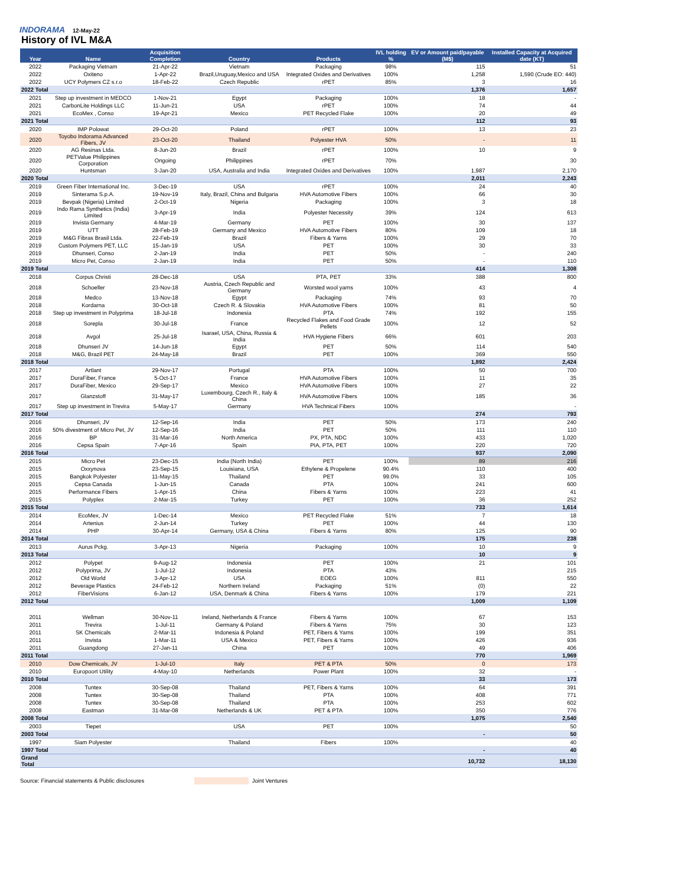INDORAMA 12-May-22
History of IVL M&A
| Year | Name | Acquisition Completion | Country | Products | IVL holding % | EV or Amount paid/payable (M$) | Installed Capacity at Acquired date (KT) |
| --- | --- | --- | --- | --- | --- | --- | --- |
| 2022 | Packaging Vietnam | 21-Apr-22 | Vietnam | Packaging | 98% | 115 | 51 |
| 2022 | Oxiteno | 1-Apr-22 | Brazil,Uruguay,Mexico and USA | Integrated Oxides and Derivatives | 100% | 1,258 | 1,590 (Crude EO: 440) |
| 2022 | UCY Polymers CZ s.r.o | 18-Feb-22 | Czech Republic | rPET | 85% | 3 | 16 |
| 2022 Total | | | | | | 1,376 | 1,657 |
| 2021 | Step up investment in MEDCO | 1-Nov-21 | Egypt | Packaging | 100% | 18 | - |
| 2021 | CarbonLite Holdings LLC | 11-Jun-21 | USA | rPET | 100% | 74 | 44 |
| 2021 | EcoMex , Conso | 19-Apr-21 | Mexico | PET Recycled Flake | 100% | 20 | 49 |
| 2021 Total | | | | | | 112 | 93 |
| 2020 | IMP Polowat | 29-Oct-20 | Poland | rPET | 100% | 13 | 23 |
| 2020 | Toyobo Indorama Advanced Fibers, JV | 23-Oct-20 | Thailand | Polyester HVA | 50% | - | 11 |
| 2020 | AG Resinas Ltda. | 8-Jun-20 | Brazil | rPET | 100% | 10 | 9 |
| 2020 | PETValue Philippines Corporation | Ongoing | Philippines | rPET | 70% | | 30 |
| 2020 | Huntsman | 3-Jan-20 | USA, Australia and India | Integrated Oxides and Derivatives | 100% | 1,987 | 2,170 |
| 2020 Total | | | | | | 2,011 | 2,243 |
| 2019 | Green Fiber International Inc. | 3-Dec-19 | USA | rPET | 100% | 24 | 40 |
| 2019 | Sinterama S.p.A. | 19-Nov-19 | Italy, Brazil, China and Bulgaria | HVA Automotive Fibers | 100% | 66 | 30 |
| 2019 | Bevpak (Nigeria) Limited | 2-Oct-19 | Nigeria | Packaging | 100% | 3 | 18 |
| 2019 | Indo Rama Synthetics (India) Limited | 3-Apr-19 | India | Polyester Necessity | 39% | 124 | 613 |
| 2019 | Invista Germany | 4-Mar-19 | Germany | PET | 100% | 30 | 137 |
| 2019 | UTT | 28-Feb-19 | Germany and Mexico | HVA Automotive Fibers | 80% | 109 | 18 |
| 2019 | M&G Fibras Brasil Ltda. | 22-Feb-19 | Brazil | Fibers & Yarns | 100% | 29 | 70 |
| 2019 | Custom Polymers PET, LLC | 15-Jan-19 | USA | PET | 100% | 30 | 33 |
| 2019 | Dhunseri, Conso | 2-Jan-19 | India | PET | 50% | - | 240 |
| 2019 | Micro Pet, Conso | 2-Jan-19 | India | PET | 50% | - | 110 |
| 2019 Total | | | | | | 414 | 1,308 |
| 2018 | Corpus Christi | 28-Dec-18 | USA | PTA, PET | 33% | 388 | 800 |
| 2018 | Schoeller | 23-Nov-18 | Austria, Czech Republic and Germany | Worsted wool yarns | 100% | 43 | 4 |
| 2018 | Medco | 13-Nov-18 | Egypt | Packaging | 74% | 93 | 70 |
| 2018 | Kordarna | 30-Oct-18 | Czech R. & Slovakia | HVA Automotive Fibers | 100% | 81 | 50 |
| 2018 | Step up investment in Polyprima | 18-Jul-18 | Indonesia | PTA | 74% | 192 | 155 |
| 2018 | Sorepla | 30-Jul-18 | France | Recycled Flakes and Food Grade Pellets | 100% | 12 | 52 |
| 2018 | Avgol | 25-Jul-18 | Isarael, USA, China, Russia & India | HVA Hygiene Fibers | 66% | 601 | 203 |
| 2018 | Dhunseri JV | 14-Jun-18 | Egypt | PET | 50% | 114 | 540 |
| 2018 | M&G, Brazil PET | 24-May-18 | Brazil | PET | 100% | 369 | 550 |
| 2018 Total | | | | | | 1,892 | 2,424 |
| 2017 | Artlant | 29-Nov-17 | Portugal | PTA | 100% | 50 | 700 |
| 2017 | DuraFiber, France | 5-Oct-17 | France | HVA Automotive Fibers | 100% | 11 | 35 |
| 2017 | DuraFiber, Mexico | 29-Sep-17 | Mexico | HVA Automotive Fibers | 100% | 27 | 22 |
| 2017 | Glanzstoff | 31-May-17 | Luxembourg, Czech R., Italy & China | HVA Automotive Fibers | 100% | 185 | 36 |
| 2017 | Step up investment in Trevira | 5-May-17 | Germany | HVA Technical Fibers | 100% | | - |
| 2017 Total | | | | | | 274 | 793 |
| 2016 | Dhunseri, JV | 12-Sep-16 | India | PET | 50% | 173 | 240 |
| 2016 | 50% divestment of Micro Pet, JV | 12-Sep-16 | India | PET | 50% | 111 | 110 |
| 2016 | BP | 31-Mar-16 | North America | PX, PTA, NDC | 100% | 433 | 1,020 |
| 2016 | Cepsa Spain | 7-Apr-16 | Spain | PIA, PTA, PET | 100% | 220 | 720 |
| 2016 Total | | | | | | 937 | 2,090 |
| 2015 | Micro Pet | 23-Dec-15 | India (North India) | PET | 100% | 89 | 216 |
| 2015 | Oxxynova | 23-Sep-15 | Louisiana, USA | Ethylene & Propelene | 90.4% | 110 | 400 |
| 2015 | Bangkok Polyester | 11-May-15 | Thailand | PET | 99.0% | 33 | 105 |
| 2015 | Cepsa Canada | 1-Jun-15 | Canada | PTA | 100% | 241 | 600 |
| 2015 | Performance Fibers | 1-Apr-15 | China | Fibers & Yarns | 100% | 223 | 41 |
| 2015 | Polyplex | 2-Mar-15 | Turkey | PET | 100% | 36 | 252 |
| 2015 Total | | | | | | 733 | 1,614 |
| 2014 | EcoMex, JV | 1-Dec-14 | Mexico | PET Recycled Flake | 51% | 7 | 18 |
| 2014 | Artenius | 2-Jun-14 | Turkey | PET | 100% | 44 | 130 |
| 2014 | PHP | 30-Apr-14 | Germany, USA & China | Fibers & Yarns | 80% | 125 | 90 |
| 2014 Total | | | | | | 175 | 238 |
| 2013 | Aurus Pckg. | 3-Apr-13 | Nigeria | Packaging | 100% | 10 | 9 |
| 2013 Total | | | | | | 10 | 9 |
| 2012 | Polypet | 9-Aug-12 | Indonesia | PET | 100% | 21 | 101 |
| 2012 | Polyprima, JV | 1-Jul-12 | Indonesia | PTA | 43% | | 215 |
| 2012 | Old World | 3-Apr-12 | USA | EOEG | 100% | 811 | 550 |
| 2012 | Beverage Plastics | 24-Feb-12 | Northern Ireland | Packaging | 51% | (0) | 22 |
| 2012 | FiberVisions | 6-Jan-12 | USA, Denmark & China | Fibers & Yarns | 100% | 179 | 221 |
| 2012 Total | | | | | | 1,009 | 1,109 |
| 2011 | Wellman | 30-Nov-11 | Ireland, Netherlands & France | Fibers & Yarns | 100% | 67 | 153 |
| 2011 | Trevira | 1-Jul-11 | Germany & Poland | Fibers & Yarns | 75% | 30 | 123 |
| 2011 | SK Chemicals | 2-Mar-11 | Indonesia & Poland | PET, Fibers & Yarns | 100% | 199 | 351 |
| 2011 | Invista | 1-Mar-11 | USA & Mexico | PET, Fibers & Yarns | 100% | 426 | 936 |
| 2011 | Guangdong | 27-Jan-11 | China | PET | 100% | 49 | 406 |
| 2011 Total | | | | | | 770 | 1,969 |
| 2010 | Dow Chemicals, JV | 1-Jul-10 | Italy | PET & PTA | 50% | 0 | 173 |
| 2010 | Europoort Utility | 4-May-10 | Netherlands | Power Plant | 100% | 32 | - |
| 2010 Total | | | | | | 33 | 173 |
| 2008 | Tuntex | 30-Sep-08 | Thailand | PET, Fibers & Yarns | 100% | 64 | 391 |
| 2008 | Tuntex | 30-Sep-08 | Thailand | PTA | 100% | 408 | 771 |
| 2008 | Tuntex | 30-Sep-08 | Thailand | PTA | 100% | 253 | 602 |
| 2008 | Eastman | 31-Mar-08 | Netherlands & UK | PET & PTA | 100% | 350 | 776 |
| 2008 Total | | | | | | 1,075 | 2,540 |
| 2003 | Tiepet | | USA | PET | 100% | | 50 |
| 2003 Total | | | | | | - | 50 |
| 1997 | Siam Polyester | | Thailand | Fibers | 100% | | 40 |
| 1997 Total | | | | | | - | 40 |
| Grand Total | | | | | | 10,732 | 18,130 |
Source: Financial statements & Public disclosures Joint Ventures